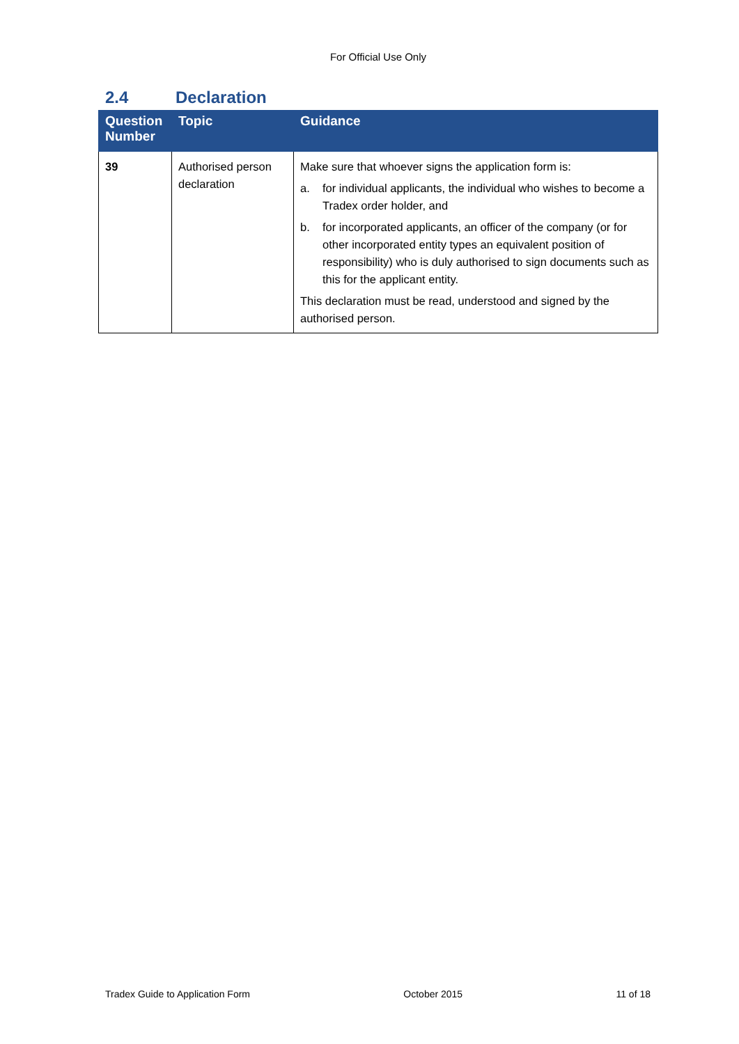For Official Use Only
2.4 Declaration
| Question Number | Topic | Guidance |
| --- | --- | --- |
| 39 | Authorised person declaration | Make sure that whoever signs the application form is: a. for individual applicants, the individual who wishes to become a Tradex order holder, and b. for incorporated applicants, an officer of the company (or for other incorporated entity types an equivalent position of responsibility) who is duly authorised to sign documents such as this for the applicant entity. This declaration must be read, understood and signed by the authorised person. |
Tradex Guide to Application Form October 2015 11 of 18